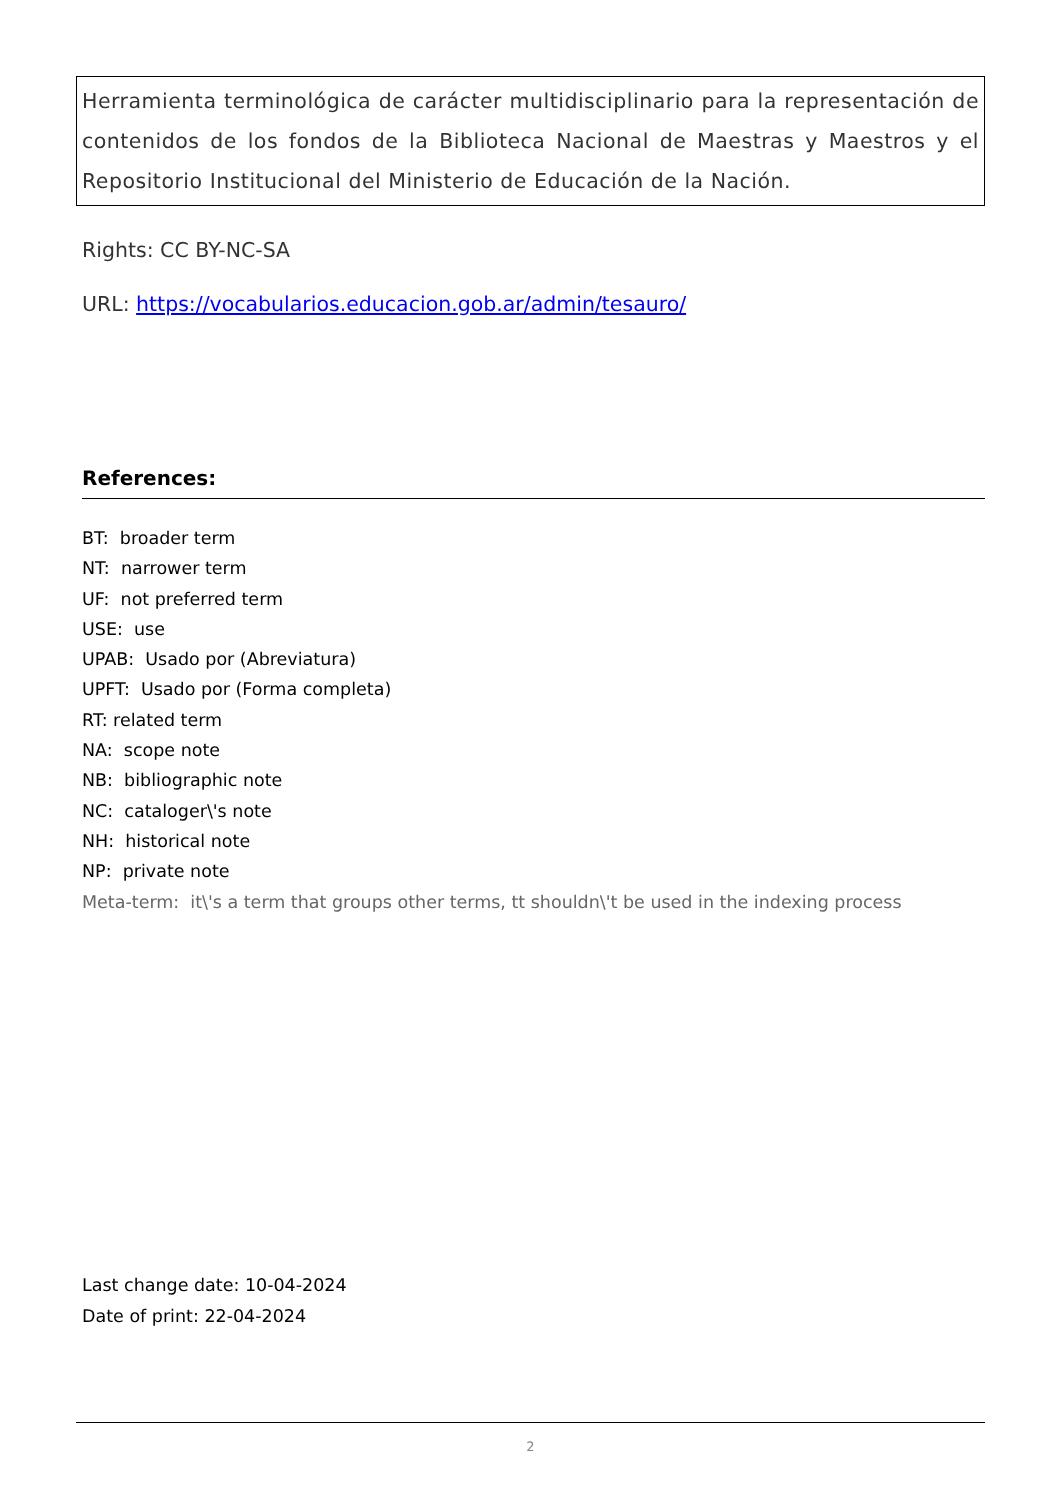Herramienta terminológica de carácter multidisciplinario para la representación de contenidos de los fondos de la Biblioteca Nacional de Maestras y Maestros y el Repositorio Institucional del Ministerio de Educación de la Nación.
Rights: CC BY-NC-SA
URL: https://vocabularios.educacion.gob.ar/admin/tesauro/
References:
BT: broader term
NT: narrower term
UF: not preferred term
USE: use
UPAB: Usado por (Abreviatura)
UPFT: Usado por (Forma completa)
RT: related term
NA: scope note
NB: bibliographic note
NC: cataloger\'s note
NH: historical note
NP: private note
Meta-term: it\'s a term that groups other terms, tt shouldn\'t be used in the indexing process
Last change date: 10-04-2024
Date of print: 22-04-2024
2